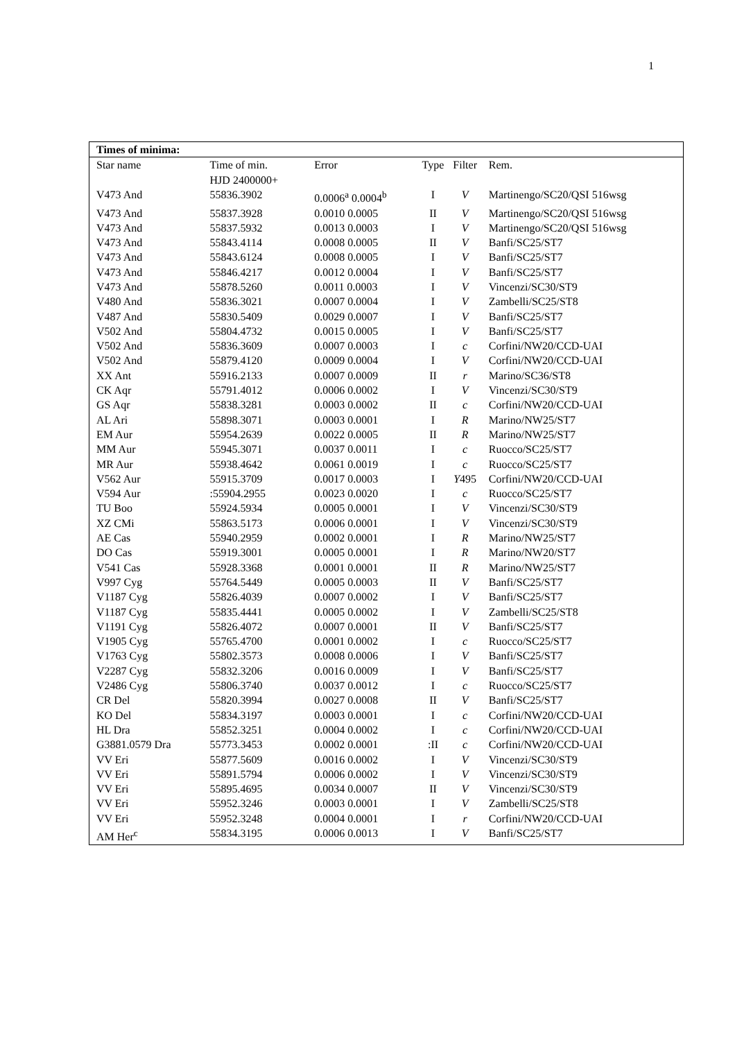1
| Times of minima: | | | | | |
| Star name | Time of min. HJD 2400000+ | Error | Type | Filter | Rem. |
| V473 And | 55836.3902 | 0.0006<sup>a</sup> 0.0004<sup>b</sup> | I | V | Martinengo/SC20/QSI 516wsg |
| V473 And | 55837.3928 | 0.0010 0.0005 | II | V | Martinengo/SC20/QSI 516wsg |
| V473 And | 55837.5932 | 0.0013 0.0003 | I | V | Martinengo/SC20/QSI 516wsg |
| V473 And | 55843.4114 | 0.0008 0.0005 | II | V | Banfi/SC25/ST7 |
| V473 And | 55843.6124 | 0.0008 0.0005 | I | V | Banfi/SC25/ST7 |
| V473 And | 55846.4217 | 0.0012 0.0004 | I | V | Banfi/SC25/ST7 |
| V473 And | 55878.5260 | 0.0011 0.0003 | I | V | Vincenzi/SC30/ST9 |
| V480 And | 55836.3021 | 0.0007 0.0004 | I | V | Zambelli/SC25/ST8 |
| V487 And | 55830.5409 | 0.0029 0.0007 | I | V | Banfi/SC25/ST7 |
| V502 And | 55804.4732 | 0.0015 0.0005 | I | V | Banfi/SC25/ST7 |
| V502 And | 55836.3609 | 0.0007 0.0003 | I | c | Corfini/NW20/CCD-UAI |
| V502 And | 55879.4120 | 0.0009 0.0004 | I | V | Corfini/NW20/CCD-UAI |
| XX Ant | 55916.2133 | 0.0007 0.0009 | II | r | Marino/SC36/ST8 |
| CK Aqr | 55791.4012 | 0.0006 0.0002 | I | V | Vincenzi/SC30/ST9 |
| GS Aqr | 55838.3281 | 0.0003 0.0002 | II | c | Corfini/NW20/CCD-UAI |
| AL Ari | 55898.3071 | 0.0003 0.0001 | I | R | Marino/NW25/ST7 |
| EM Aur | 55954.2639 | 0.0022 0.0005 | II | R | Marino/NW25/ST7 |
| MM Aur | 55945.3071 | 0.0037 0.0011 | I | c | Ruocco/SC25/ST7 |
| MR Aur | 55938.4642 | 0.0061 0.0019 | I | c | Ruocco/SC25/ST7 |
| V562 Aur | 55915.3709 | 0.0017 0.0003 | I | Y 495 | Corfini/NW20/CCD-UAI |
| V594 Aur | :55904.2955 | 0.0023 0.0020 | I | c | Ruocco/SC25/ST7 |
| TU Boo | 55924.5934 | 0.0005 0.0001 | I | V | Vincenzi/SC30/ST9 |
| XZ CMi | 55863.5173 | 0.0006 0.0001 | I | V | Vincenzi/SC30/ST9 |
| AE Cas | 55940.2959 | 0.0002 0.0001 | I | R | Marino/NW25/ST7 |
| DO Cas | 55919.3001 | 0.0005 0.0001 | I | R | Marino/NW20/ST7 |
| V541 Cas | 55928.3368 | 0.0001 0.0001 | II | R | Marino/NW25/ST7 |
| V997 Cyg | 55764.5449 | 0.0005 0.0003 | II | V | Banfi/SC25/ST7 |
| V1187 Cyg | 55826.4039 | 0.0007 0.0002 | I | V | Banfi/SC25/ST7 |
| V1187 Cyg | 55835.4441 | 0.0005 0.0002 | I | V | Zambelli/SC25/ST8 |
| V1191 Cyg | 55826.4072 | 0.0007 0.0001 | II | V | Banfi/SC25/ST7 |
| V1905 Cyg | 55765.4700 | 0.0001 0.0002 | I | c | Ruocco/SC25/ST7 |
| V1763 Cyg | 55802.3573 | 0.0008 0.0006 | I | V | Banfi/SC25/ST7 |
| V2287 Cyg | 55832.3206 | 0.0016 0.0009 | I | V | Banfi/SC25/ST7 |
| V2486 Cyg | 55806.3740 | 0.0037 0.0012 | I | c | Ruocco/SC25/ST7 |
| CR Del | 55820.3994 | 0.0027 0.0008 | II | V | Banfi/SC25/ST7 |
| KO Del | 55834.3197 | 0.0003 0.0001 | I | c | Corfini/NW20/CCD-UAI |
| HL Dra | 55852.3251 | 0.0004 0.0002 | I | c | Corfini/NW20/CCD-UAI |
| G3881.0579 Dra | 55773.3453 | 0.0002 0.0001 | :II | c | Corfini/NW20/CCD-UAI |
| VV Eri | 55877.5609 | 0.0016 0.0002 | I | V | Vincenzi/SC30/ST9 |
| VV Eri | 55891.5794 | 0.0006 0.0002 | I | V | Vincenzi/SC30/ST9 |
| VV Eri | 55895.4695 | 0.0034 0.0007 | II | V | Vincenzi/SC30/ST9 |
| VV Eri | 55952.3246 | 0.0003 0.0001 | I | V | Zambelli/SC25/ST8 |
| VV Eri | 55952.3248 | 0.0004 0.0001 | I | r | Corfini/NW20/CCD-UAI |
| AM Her<sup>c</sup> | 55834.3195 | 0.0006 0.0013 | I | V | Banfi/SC25/ST7 |